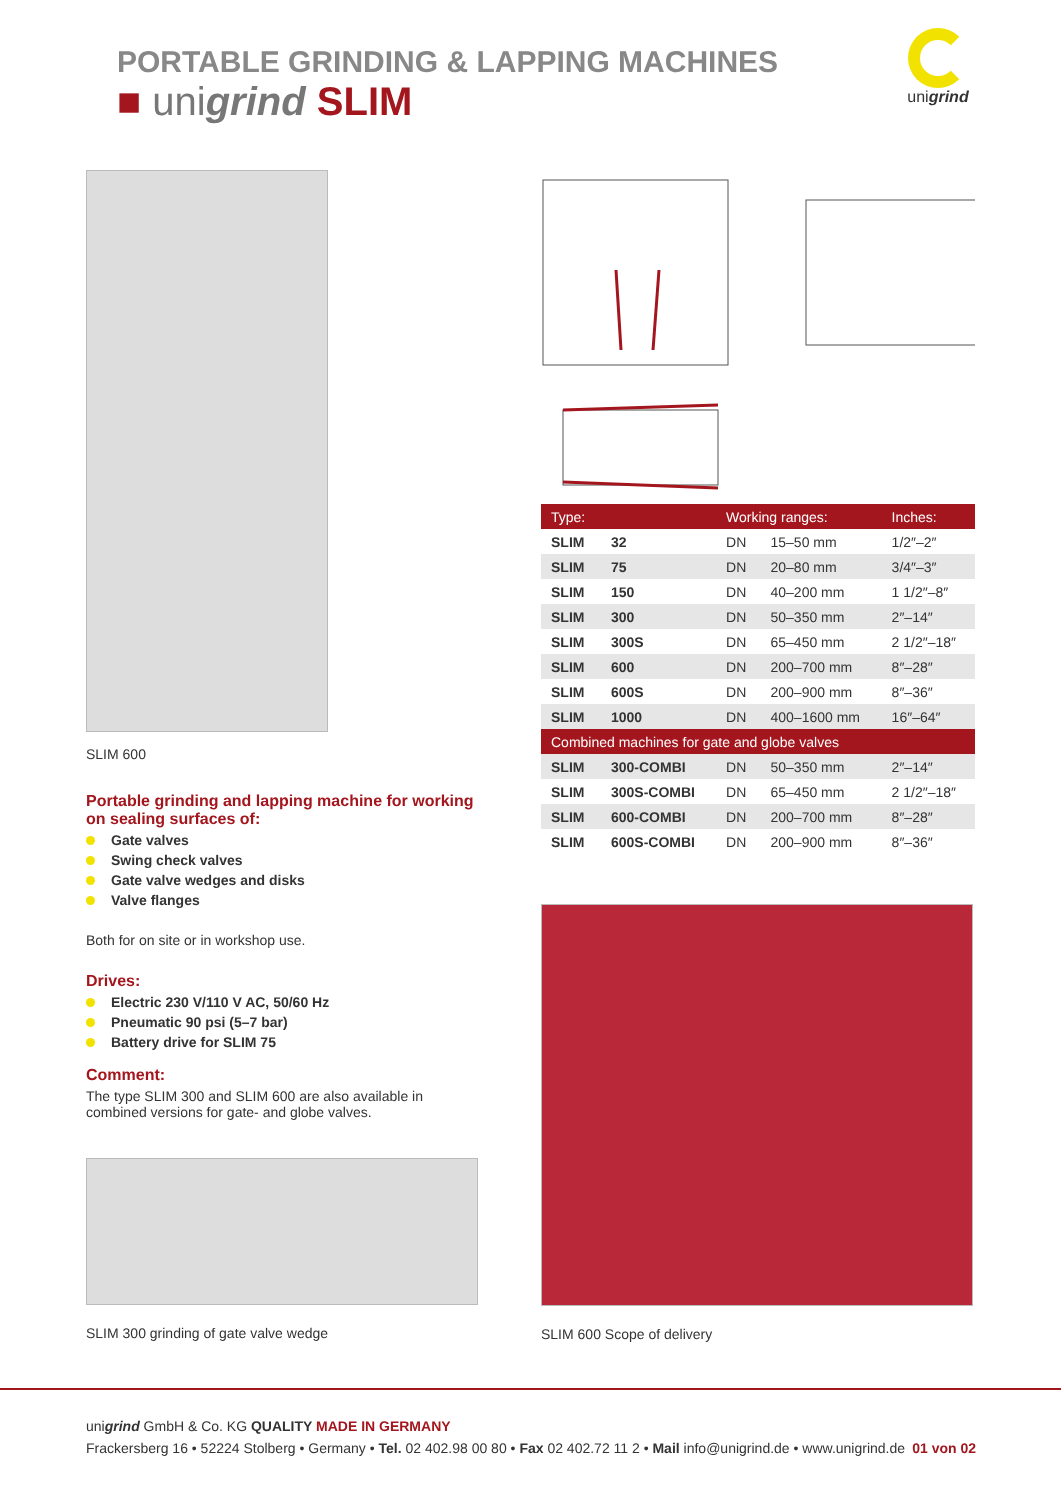PORTABLE GRINDING & LAPPING MACHINES
■ unigrind SLIM
unigrind
SLIM 600
Portable grinding and lapping machine for working on sealing surfaces of:
Gate valves
Swing check valves
Gate valve wedges and disks
Valve flanges
Both for on site or in workshop use.
Drives:
Electric 230 V/110 V AC, 50/60 Hz
Pneumatic 90 psi (5–7 bar)
Battery drive for SLIM 75
Comment:
The type SLIM 300 and SLIM 600 are also available in combined versions for gate- and globe valves.
SLIM 300 grinding of gate valve wedge
| Type: | | Working ranges: | | Inches: |
| --- | --- | --- | --- | --- |
| SLIM | 32 | DN | 15–50 mm | 1/2″–2″ |
| SLIM | 75 | DN | 20–80 mm | 3/4″–3″ |
| SLIM | 150 | DN | 40–200 mm | 1 1/2″–8″ |
| SLIM | 300 | DN | 50–350 mm | 2″–14″ |
| SLIM | 300S | DN | 65–450 mm | 2 1/2″–18″ |
| SLIM | 600 | DN | 200–700 mm | 8″–28″ |
| SLIM | 600S | DN | 200–900 mm | 8″–36″ |
| SLIM | 1000 | DN | 400–1600 mm | 16″–64″ |
| Combined machines for gate and globe valves | | | | |
| SLIM | 300-COMBI | DN | 50–350 mm | 2″–14″ |
| SLIM | 300S-COMBI | DN | 65–450 mm | 2 1/2″–18″ |
| SLIM | 600-COMBI | DN | 200–700 mm | 8″–28″ |
| SLIM | 600S-COMBI | DN | 200–900 mm | 8″–36″ |
SLIM 600 Scope of delivery
unigrind GmbH & Co. KG QUALITY MADE IN GERMANY
Frackersberg 16 • 52224 Stolberg • Germany • Tel. 02 402.98 00 80 • Fax 02 402.72 11 2 • Mail info@unigrind.de • www.unigrind.de 01 von 02